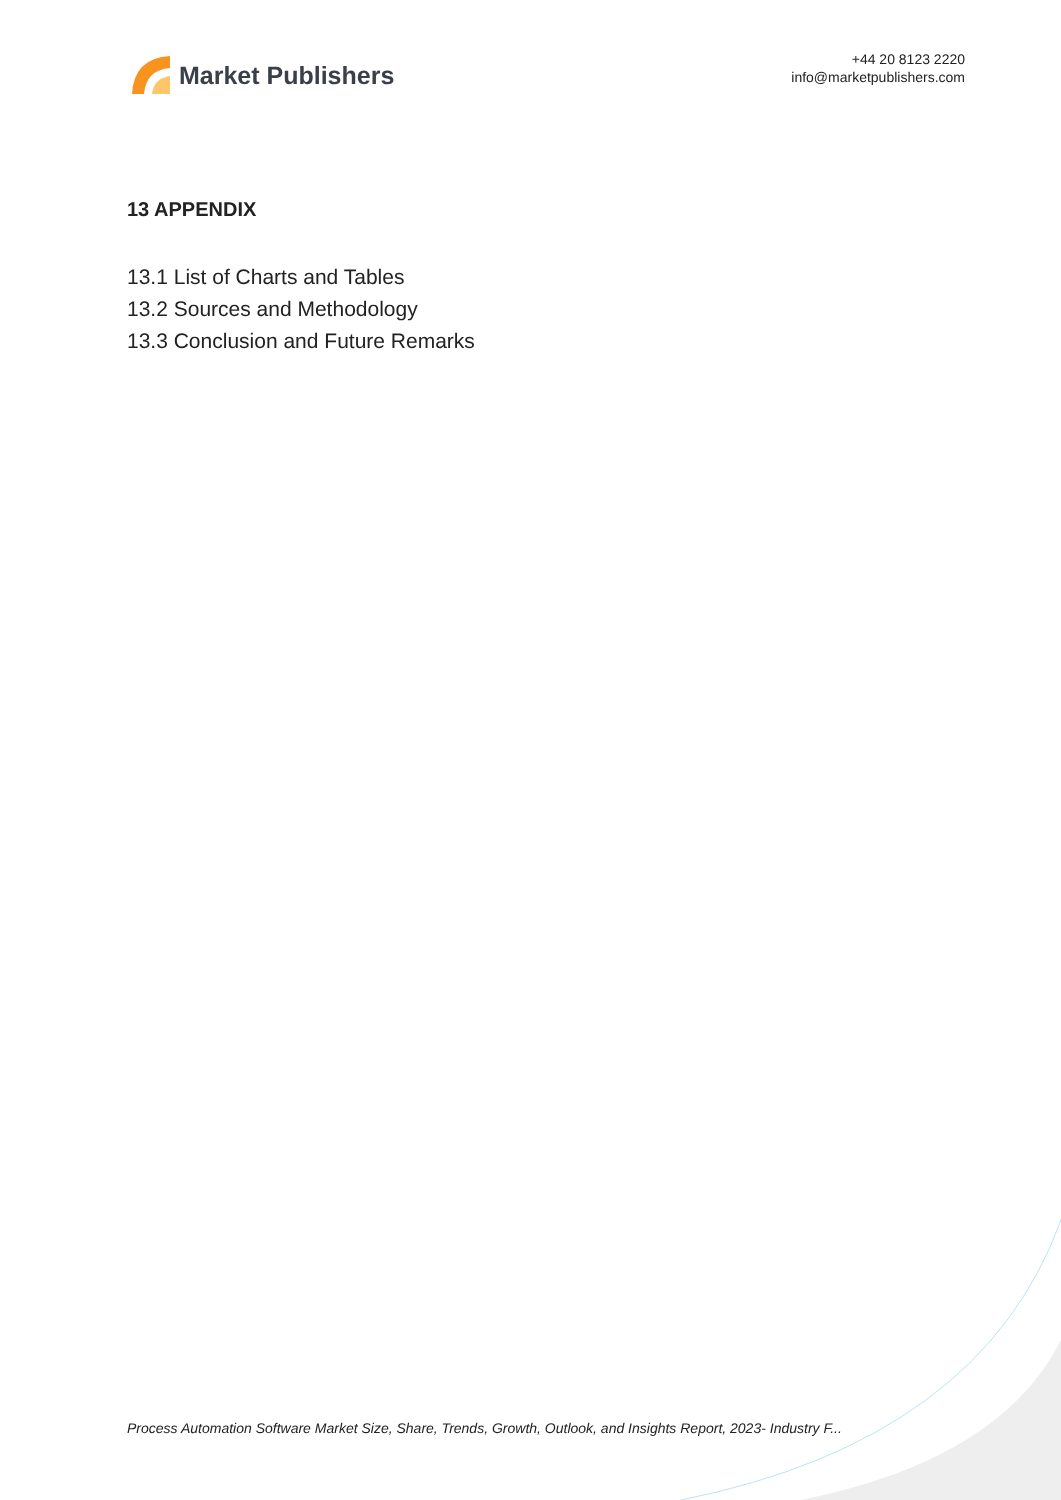Market Publishers
+44 20 8123 2220
info@marketpublishers.com
13 APPENDIX
13.1 List of Charts and Tables
13.2 Sources and Methodology
13.3 Conclusion and Future Remarks
Process Automation Software Market Size, Share, Trends, Growth, Outlook, and Insights Report, 2023- Industry F...